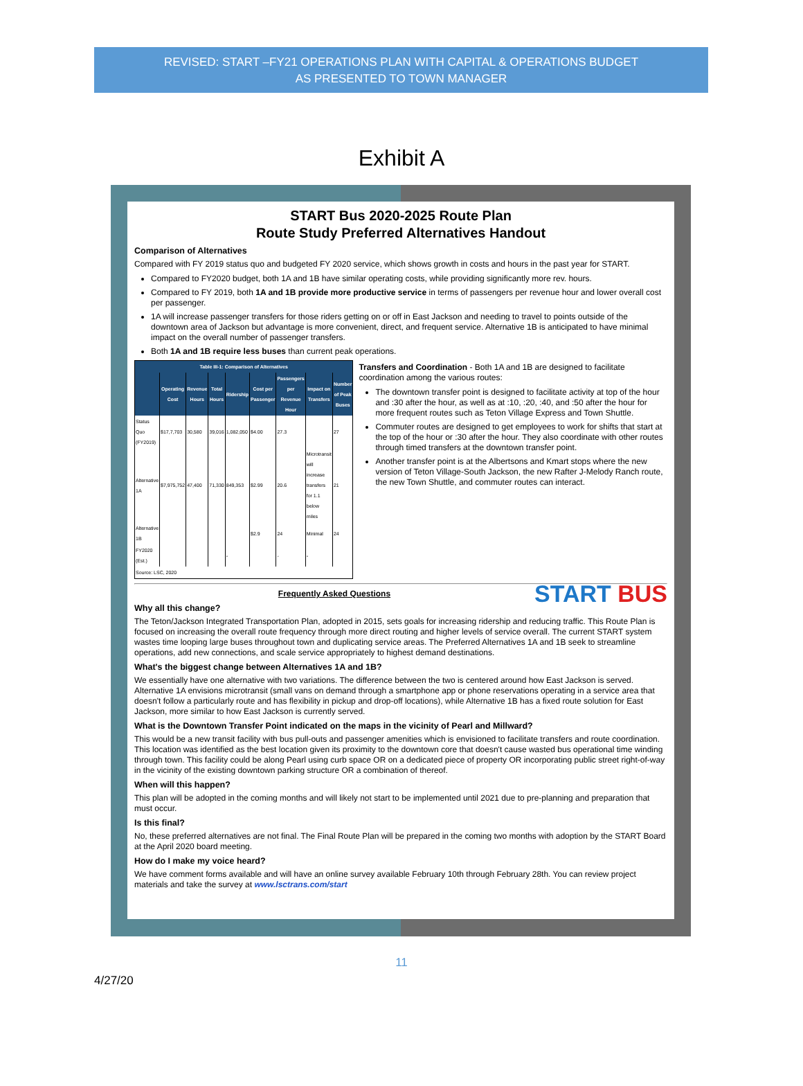REVISED: START –FY21 OPERATIONS PLAN WITH CAPITAL & OPERATIONS BUDGET
AS PRESENTED TO TOWN MANAGER
Exhibit A
START Bus 2020-2025 Route Plan
Route Study Preferred Alternatives Handout
Comparison of Alternatives
Compared with FY 2019 status quo and budgeted FY 2020 service, which shows growth in costs and hours in the past year for START.
Compared to FY2020 budget, both 1A and 1B have similar operating costs, while providing significantly more rev. hours.
Compared to FY 2019, both 1A and 1B provide more productive service in terms of passengers per revenue hour and lower overall cost per passenger.
1A will increase passenger transfers for those riders getting on or off in East Jackson and needing to travel to points outside of the downtown area of Jackson but advantage is more convenient, direct, and frequent service. Alternative 1B is anticipated to have minimal impact on the overall number of passenger transfers.
Both 1A and 1B require less buses than current peak operations.
| Table III-1: Comparison of Alternatives | | | | | | | | |
| --- | --- | --- | --- | --- | --- | --- | --- | --- |
| | Operating Cost | Revenue Hours | Total Hours | Ridership | Cost per Passenger | Passengers per Revenue Hour | Impact on Transfers | Number of Peak Buses |
| Status Quo (FY2019) | $17,7,703 | 30,580 | 39,016 | 1,082,050 | $4.00 | 27.3 | | 27 |
| Alternative 1A | $7,975,752 | 47,400 | 71,330 | 849,353 | $2.99 | 20.6 | Microtransit will increase transfers for 1.1 below miles | 21 |
| Alternative 1B | | | | | $2.9 | 24 | Minimal | 24 |
| FY2020 (Est.) | | | | - | | - | - | |
| Source: LSC, 2020 | | | | | | | | |
Transfers and Coordination - Both 1A and 1B are designed to facilitate coordination among the various routes:
The downtown transfer point is designed to facilitate activity at top of the hour and :30 after the hour, as well as at :10, :20, :40, and :50 after the hour for more frequent routes such as Teton Village Express and Town Shuttle.
Commuter routes are designed to get employees to work for shifts that start at the top of the hour or :30 after the hour. They also coordinate with other routes through timed transfers at the downtown transfer point.
Another transfer point is at the Albertsons and Kmart stops where the new version of Teton Village-South Jackson, the new Rafter J-Melody Ranch route, the new Town Shuttle, and commuter routes can interact.
START BUS
Frequently Asked Questions
Why all this change?
The Teton/Jackson Integrated Transportation Plan, adopted in 2015, sets goals for increasing ridership and reducing traffic. This Route Plan is focused on increasing the overall route frequency through more direct routing and higher levels of service overall. The current START system wastes time looping large buses throughout town and duplicating service areas. The Preferred Alternatives 1A and 1B seek to streamline operations, add new connections, and scale service appropriately to highest demand destinations.
What's the biggest change between Alternatives 1A and 1B?
We essentially have one alternative with two variations. The difference between the two is centered around how East Jackson is served. Alternative 1A envisions microtransit (small vans on demand through a smartphone app or phone reservations operating in a service area that doesn't follow a particularly route and has flexibility in pickup and drop-off locations), while Alternative 1B has a fixed route solution for East Jackson, more similar to how East Jackson is currently served.
What is the Downtown Transfer Point indicated on the maps in the vicinity of Pearl and Millward?
This would be a new transit facility with bus pull-outs and passenger amenities which is envisioned to facilitate transfers and route coordination. This location was identified as the best location given its proximity to the downtown core that doesn't cause wasted bus operational time winding through town. This facility could be along Pearl using curb space OR on a dedicated piece of property OR incorporating public street right-of-way in the vicinity of the existing downtown parking structure OR a combination of thereof.
When will this happen?
This plan will be adopted in the coming months and will likely not start to be implemented until 2021 due to pre-planning and preparation that must occur.
Is this final?
No, these preferred alternatives are not final. The Final Route Plan will be prepared in the coming two months with adoption by the START Board at the April 2020 board meeting.
How do I make my voice heard?
We have comment forms available and will have an online survey available February 10th through February 28th. You can review project materials and take the survey at www.lsctrans.com/start
11
4/27/20